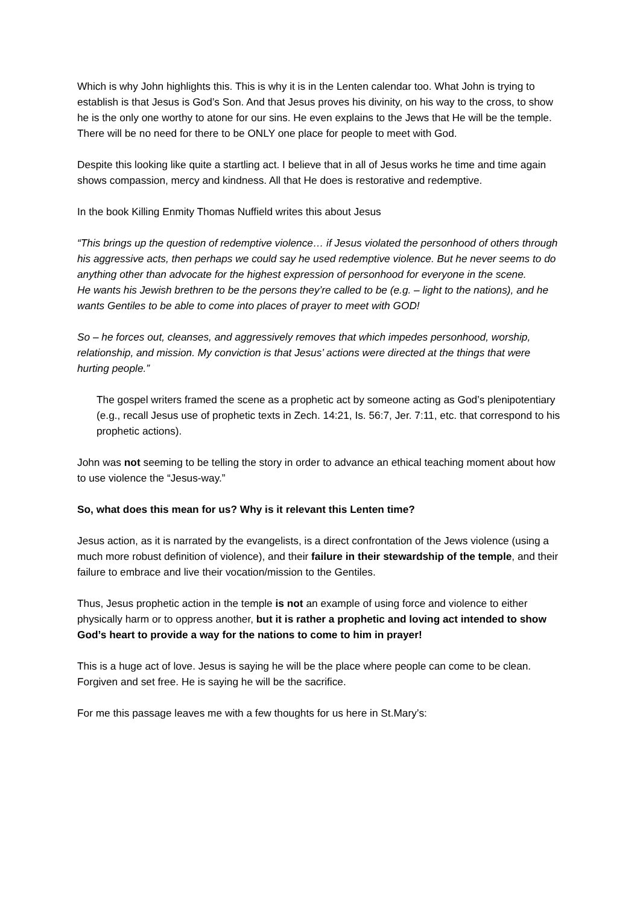Which is why John highlights this. This is why it is in the Lenten calendar too. What John is trying to establish is that Jesus is God’s Son. And that Jesus proves his divinity, on his way to the cross, to show he is the only one worthy to atone for our sins. He even explains to the Jews that He will be the temple. There will be no need for there to be ONLY one place for people to meet with God.
Despite this looking like quite a startling act. I believe that in all of Jesus works he time and time again shows compassion, mercy and kindness. All that He does is restorative and redemptive.
In the book Killing Enmity Thomas Nuffield writes this about Jesus
“This brings up the question of redemptive violence… if Jesus violated the personhood of others through his aggressive acts, then perhaps we could say he used redemptive violence. But he never seems to do anything other than advocate for the highest expression of personhood for everyone in the scene.
He wants his Jewish brethren to be the persons they’re called to be (e.g. – light to the nations), and he wants Gentiles to be able to come into places of prayer to meet with GOD!
So – he forces out, cleanses, and aggressively removes that which impedes personhood, worship, relationship, and mission. My conviction is that Jesus’ actions were directed at the things that were hurting people.”
The gospel writers framed the scene as a prophetic act by someone acting as God’s plenipotentiary (e.g., recall Jesus use of prophetic texts in Zech. 14:21, Is. 56:7, Jer. 7:11, etc. that correspond to his prophetic actions).
John was not seeming to be telling the story in order to advance an ethical teaching moment about how to use violence the “Jesus-way.”
So, what does this mean for us? Why is it relevant this Lenten time?
Jesus action, as it is narrated by the evangelists, is a direct confrontation of the Jews violence (using a much more robust definition of violence), and their failure in their stewardship of the temple, and their failure to embrace and live their vocation/mission to the Gentiles.
Thus, Jesus prophetic action in the temple is not an example of using force and violence to either physically harm or to oppress another, but it is rather a prophetic and loving act intended to show God’s heart to provide a way for the nations to come to him in prayer!
This is a huge act of love. Jesus is saying he will be the place where people can come to be clean. Forgiven and set free. He is saying he will be the sacrifice.
For me this passage leaves me with a few thoughts for us here in St.Mary’s: